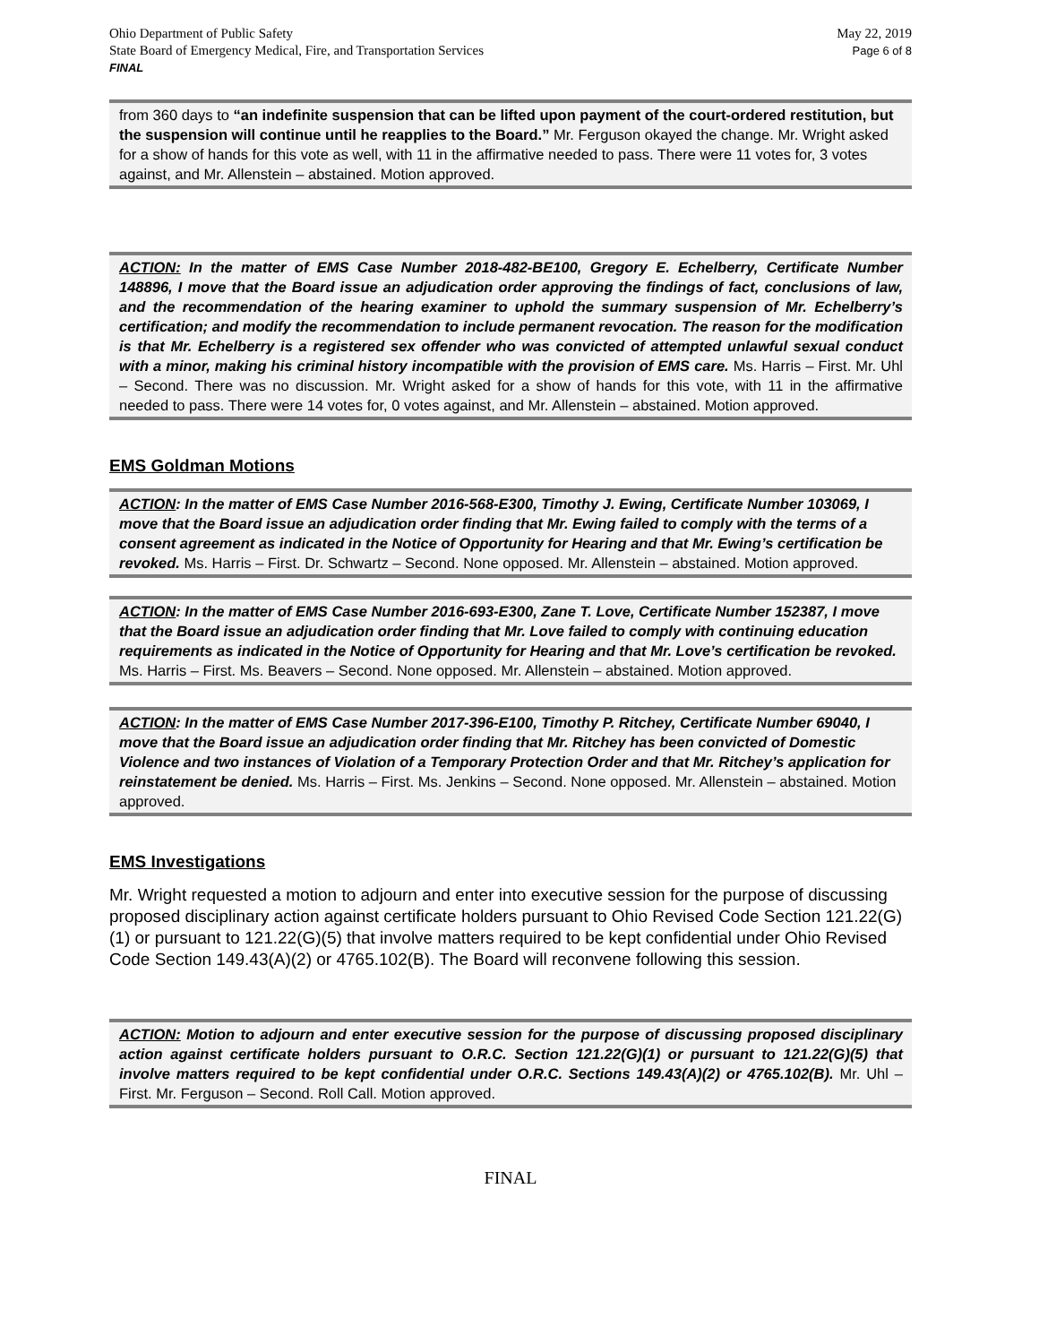Ohio Department of Public Safety
State Board of Emergency Medical, Fire, and Transportation Services
FINAL
May 22, 2019
Page 6 of 8
from 360 days to “an indefinite suspension that can be lifted upon payment of the court-ordered restitution, but the suspension will continue until he reapplies to the Board.” Mr. Ferguson okayed the change. Mr. Wright asked for a show of hands for this vote as well, with 11 in the affirmative needed to pass. There were 11 votes for, 3 votes against, and Mr. Allenstein – abstained. Motion approved.
ACTION: In the matter of EMS Case Number 2018-482-BE100, Gregory E. Echelberry, Certificate Number 148896, I move that the Board issue an adjudication order approving the findings of fact, conclusions of law, and the recommendation of the hearing examiner to uphold the summary suspension of Mr. Echelberry’s certification; and modify the recommendation to include permanent revocation. The reason for the modification is that Mr. Echelberry is a registered sex offender who was convicted of attempted unlawful sexual conduct with a minor, making his criminal history incompatible with the provision of EMS care. Ms. Harris – First. Mr. Uhl – Second. There was no discussion. Mr. Wright asked for a show of hands for this vote, with 11 in the affirmative needed to pass. There were 14 votes for, 0 votes against, and Mr. Allenstein – abstained. Motion approved.
EMS Goldman Motions
ACTION: In the matter of EMS Case Number 2016-568-E300, Timothy J. Ewing, Certificate Number 103069, I move that the Board issue an adjudication order finding that Mr. Ewing failed to comply with the terms of a consent agreement as indicated in the Notice of Opportunity for Hearing and that Mr. Ewing’s certification be revoked. Ms. Harris – First. Dr. Schwartz – Second. None opposed. Mr. Allenstein – abstained. Motion approved.
ACTION: In the matter of EMS Case Number 2016-693-E300, Zane T. Love, Certificate Number 152387, I move that the Board issue an adjudication order finding that Mr. Love failed to comply with continuing education requirements as indicated in the Notice of Opportunity for Hearing and that Mr. Love’s certification be revoked. Ms. Harris – First. Ms. Beavers – Second. None opposed. Mr. Allenstein – abstained. Motion approved.
ACTION: In the matter of EMS Case Number 2017-396-E100, Timothy P. Ritchey, Certificate Number 69040, I move that the Board issue an adjudication order finding that Mr. Ritchey has been convicted of Domestic Violence and two instances of Violation of a Temporary Protection Order and that Mr. Ritchey’s application for reinstatement be denied. Ms. Harris – First. Ms. Jenkins – Second. None opposed. Mr. Allenstein – abstained. Motion approved.
EMS Investigations
Mr. Wright requested a motion to adjourn and enter into executive session for the purpose of discussing proposed disciplinary action against certificate holders pursuant to Ohio Revised Code Section 121.22(G)(1) or pursuant to 121.22(G)(5) that involve matters required to be kept confidential under Ohio Revised Code Section 149.43(A)(2) or 4765.102(B). The Board will reconvene following this session.
ACTION: Motion to adjourn and enter executive session for the purpose of discussing proposed disciplinary action against certificate holders pursuant to O.R.C. Section 121.22(G)(1) or pursuant to 121.22(G)(5) that involve matters required to be kept confidential under O.R.C. Sections 149.43(A)(2) or 4765.102(B). Mr. Uhl – First. Mr. Ferguson – Second. Roll Call. Motion approved.
FINAL